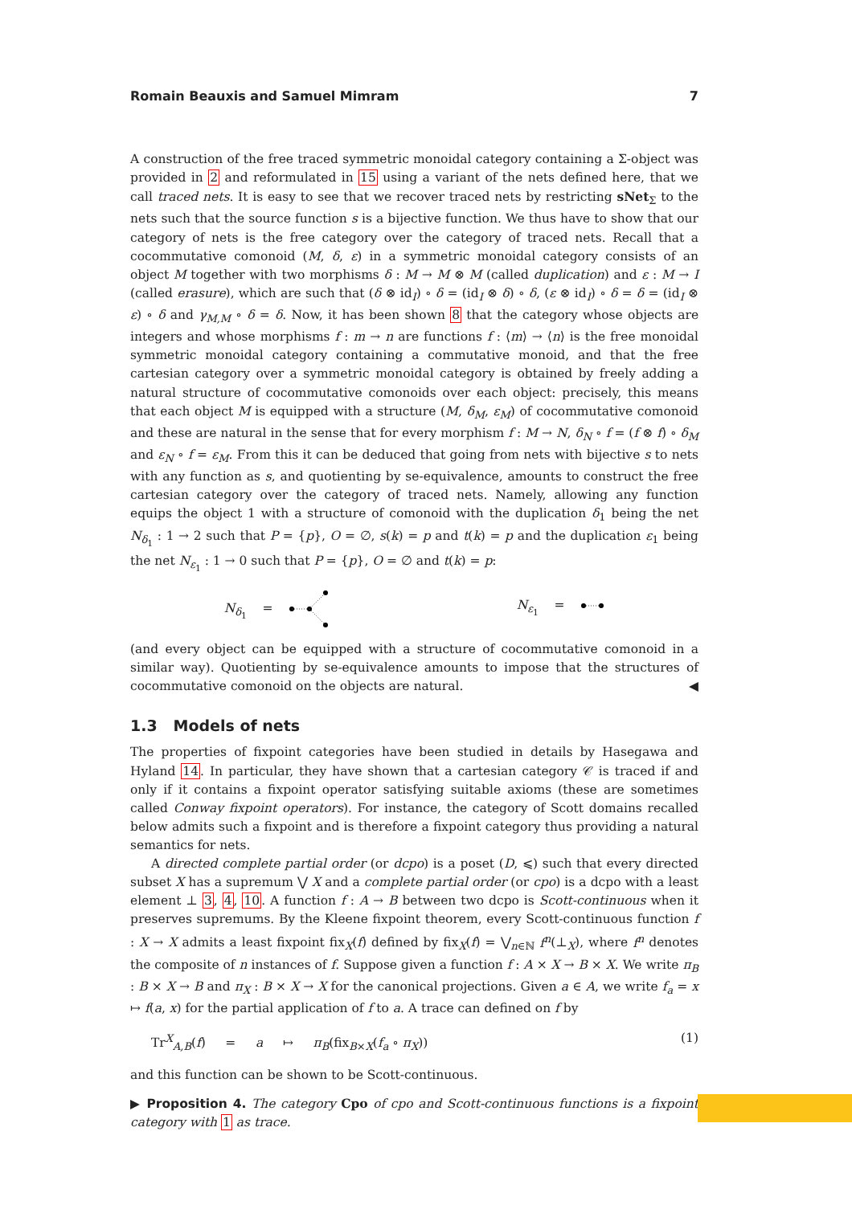Romain Beauxis and Samuel Mimram 7
A construction of the free traced symmetric monoidal category containing a Σ-object was provided in 2 and reformulated in 15 using a variant of the nets defined here, that we call traced nets. It is easy to see that we recover traced nets by restricting sNet<sub>Σ</sub> to the nets such that the source function s is a bijective function. We thus have to show that our category of nets is the free category over the category of traced nets. Recall that a cocommutative comonoid (M, δ, ε) in a symmetric monoidal category consists of an object M together with two morphisms δ : M → M ⊗ M (called duplication) and ε : M → I (called erasure), which are such that (δ ⊗ id<sub>I</sub>) ∘ δ = (id<sub>I</sub> ⊗ δ) ∘ δ, (ε ⊗ id<sub>I</sub>) ∘ δ = δ = (id<sub>I</sub> ⊗ ε) ∘ δ and γ<sub>M,M</sub> ∘ δ = δ. Now, it has been shown 8 that the category whose objects are integers and whose morphisms f : m → n are functions f : ⟨m⟩ → ⟨n⟩ is the free monoidal symmetric monoidal category containing a commutative monoid, and that the free cartesian category over a symmetric monoidal category is obtained by freely adding a natural structure of cocommutative comonoids over each object: precisely, this means that each object M is equipped with a structure (M, δ<sub>M</sub>, ε<sub>M</sub>) of cocommutative comonoid and these are natural in the sense that for every morphism f : M → N, δ<sub>N</sub> ∘ f = (f ⊗ f) ∘ δ<sub>M</sub> and ε<sub>N</sub> ∘ f = ε<sub>M</sub>. From this it can be deduced that going from nets with bijective s to nets with any function as s, and quotienting by se-equivalence, amounts to construct the free cartesian category over the category of traced nets. Namely, allowing any function equips the object 1 with a structure of comonoid with the duplication δ<sub>1</sub> being the net N<sub>δ<sub>1</sub></sub> : 1 → 2 such that P = {p}, O = ∅, s(k) = p and t(k) = p and the duplication ε<sub>1</sub> being the net N<sub>ε<sub>1</sub></sub> : 1 → 0 such that P = {p}, O = ∅ and t(k) = p:
N<sub>δ<sub>1</sub></sub> = N<sub>ε<sub>1</sub></sub> =
(and every object can be equipped with a structure of cocommutative comonoid in a similar way). Quotienting by se-equivalence amounts to impose that the structures of cocommutative comonoid on the objects are natural. ◀
1.3 Models of nets
The properties of fixpoint categories have been studied in details by Hasegawa and Hyland 14. In particular, they have shown that a cartesian category 𝒞 is traced if and only if it contains a fixpoint operator satisfying suitable axioms (these are sometimes called Conway fixpoint operators). For instance, the category of Scott domains recalled below admits such a fixpoint and is therefore a fixpoint category thus providing a natural semantics for nets.
A directed complete partial order (or dcpo) is a poset (D, ⩽) such that every directed subset X has a supremum ⋁ X and a complete partial order (or cpo) is a dcpo with a least element ⊥ 3, 4, 10. A function f : A → B between two dcpo is Scott-continuous when it preserves supremums. By the Kleene fixpoint theorem, every Scott-continuous function f : X → X admits a least fixpoint fix<sub>X</sub>(f) defined by fix<sub>X</sub>(f) = ⋁<sub>n∈ℕ</sub> f<sup>n</sup>(⊥<sub>X</sub>), where f<sup>n</sup> denotes the composite of n instances of f. Suppose given a function f : A × X → B × X. We write π<sub>B</sub> : B × X → B and π<sub>X</sub> : B × X → X for the canonical projections. Given a ∈ A, we write f<sub>a</sub> = x ↦ f(a, x) for the partial application of f to a. A trace can defined on f by
Tr<sup>X</sup><sub>A,B</sub>(f) = a ↦ π<sub>B</sub>(fix<sub>B×X</sub>(f<sub>a</sub> ∘ π<sub>X</sub>)) (1)
and this function can be shown to be Scott-continuous.
▶ Proposition 4. The category Cpo of cpo and Scott-continuous functions is a fixpoint category with 1 as trace.